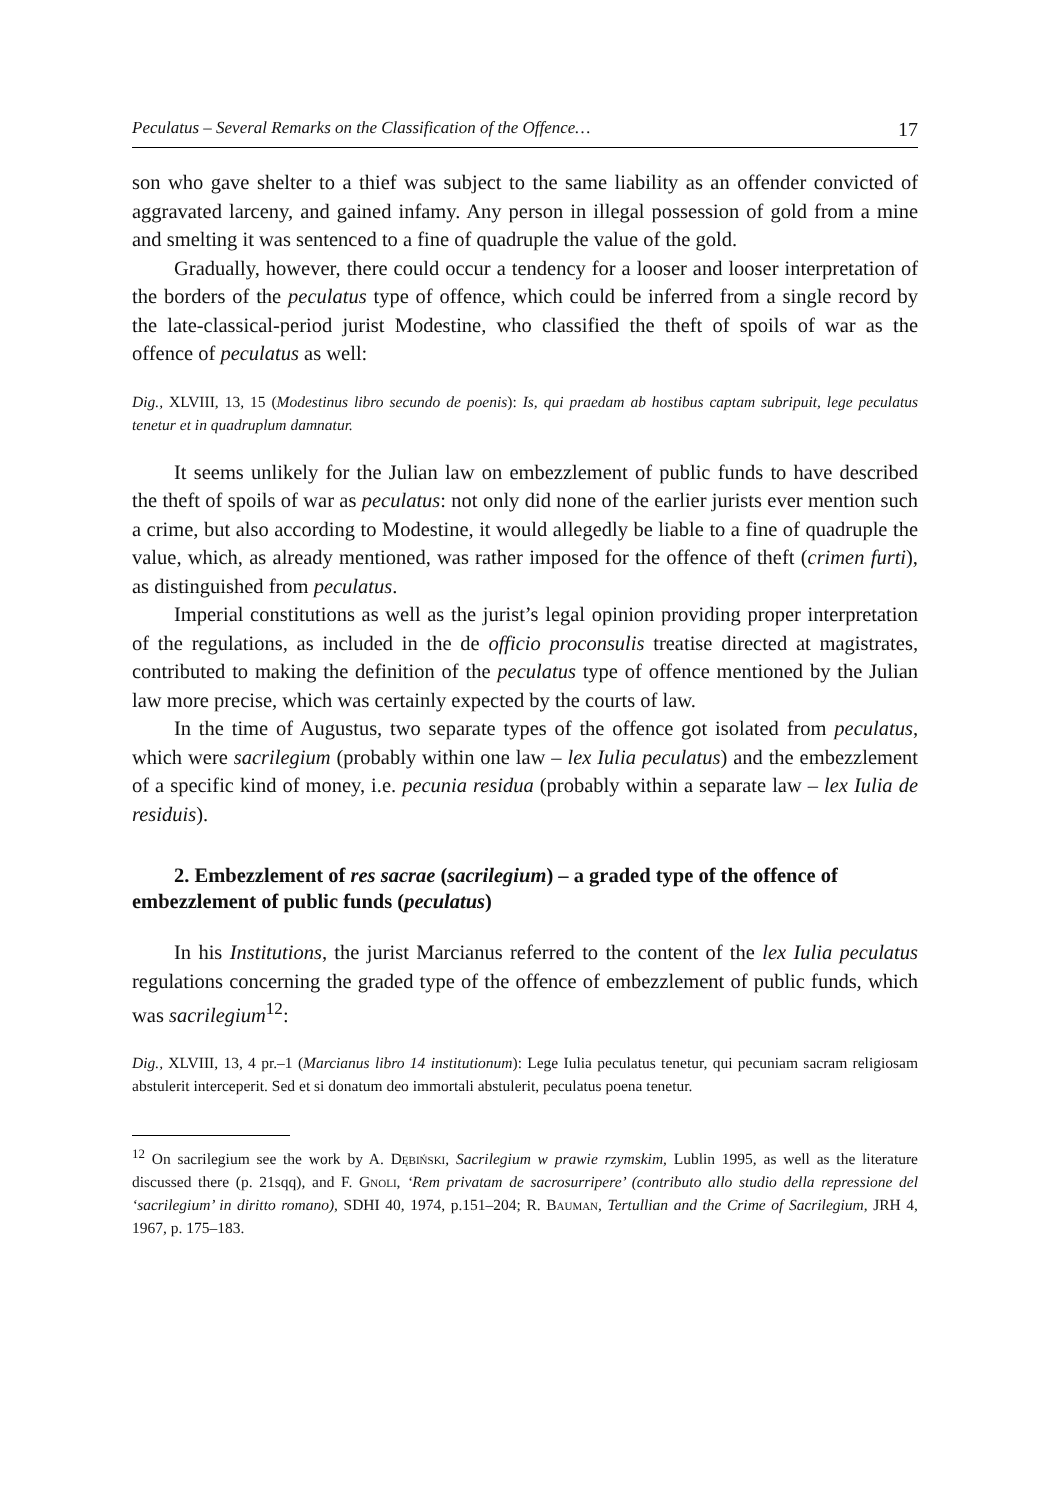Peculatus – Several Remarks on the Classification of the Offence… 17
son who gave shelter to a thief was subject to the same liability as an offender convicted of aggravated larceny, and gained infamy. Any person in illegal possession of gold from a mine and smelting it was sentenced to a fine of quadruple the value of the gold.
Gradually, however, there could occur a tendency for a looser and looser interpretation of the borders of the peculatus type of offence, which could be inferred from a single record by the late-classical-period jurist Modestine, who classified the theft of spoils of war as the offence of peculatus as well:
Dig., XLVIII, 13, 15 (Modestinus libro secundo de poenis): Is, qui praedam ab hostibus captam subripuit, lege peculatus tenetur et in quadruplum damnatur.
It seems unlikely for the Julian law on embezzlement of public funds to have described the theft of spoils of war as peculatus: not only did none of the earlier jurists ever mention such a crime, but also according to Modestine, it would allegedly be liable to a fine of quadruple the value, which, as already mentioned, was rather imposed for the offence of theft (crimen furti), as distinguished from peculatus.
Imperial constitutions as well as the jurist’s legal opinion providing proper interpretation of the regulations, as included in the de officio proconsulis treatise directed at magistrates, contributed to making the definition of the peculatus type of offence mentioned by the Julian law more precise, which was certainly expected by the courts of law.
In the time of Augustus, two separate types of the offence got isolated from peculatus, which were sacrilegium (probably within one law – lex Iulia peculatus) and the embezzlement of a specific kind of money, i.e. pecunia residua (probably within a separate law – lex Iulia de residuis).
2. Embezzlement of res sacrae (sacrilegium) – a graded type of the offence of embezzlement of public funds (peculatus)
In his Institutions, the jurist Marcianus referred to the content of the lex Iulia peculatus regulations concerning the graded type of the offence of embezzlement of public funds, which was sacrilegium<sup>12</sup>:
Dig., XLVIII, 13, 4 pr.–1 (Marcianus libro 14 institutionum): Lege Iulia peculatus tenetur, qui pecuniam sacram religiosam abstulerit interceperit. Sed et si donatum deo immortali abstulerit, peculatus poena tenetur.
<sup>12</sup> On sacrilegium see the work by A. Dębiński, Sacrilegium w prawie rzymskim, Lublin 1995, as well as the literature discussed there (p. 21sqq), and F. Gnoli, ‘Rem privatam de sacrosurripere’ (contributo allo studio della repressione del ‘sacrilegium’ in diritto romano), SDHI 40, 1974, p.151–204; R. Bauman, Tertullian and the Crime of Sacrilegium, JRH 4, 1967, p. 175–183.